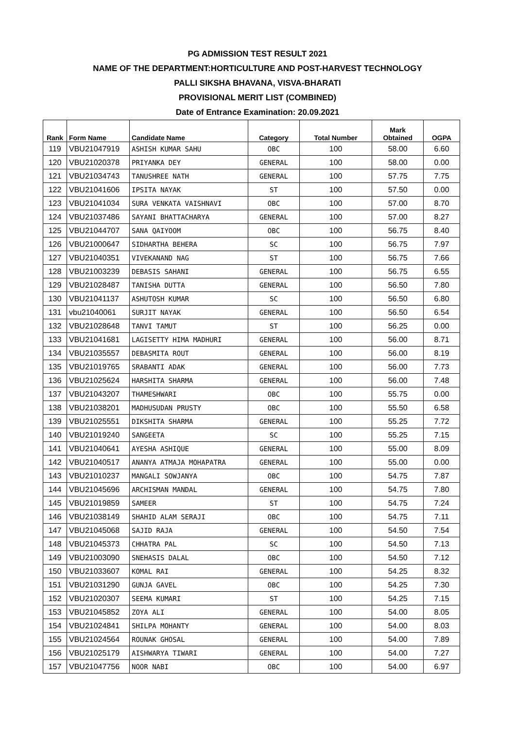PG ADMISSION TEST RESULT 2021
NAME OF THE DEPARTMENT:HORTICULTURE AND POST-HARVEST TECHNOLOGY
PALLI SIKSHA BHAVANA, VISVA-BHARATI
PROVISIONAL MERIT LIST (COMBINED)
Date of Entrance Examination: 20.09.2021
| Rank | Form Name | Candidate Name | Category | Total Number | Mark Obtained | OGPA |
| --- | --- | --- | --- | --- | --- | --- |
| 119 | VBU21047919 | ASHISH KUMAR SAHU | OBC | 100 | 58.00 | 6.60 |
| 120 | VBU21020378 | PRIYANKA DEY | GENERAL | 100 | 58.00 | 0.00 |
| 121 | VBU21034743 | TANUSHREE NATH | GENERAL | 100 | 57.75 | 7.75 |
| 122 | VBU21041606 | IPSITA NAYAK | ST | 100 | 57.50 | 0.00 |
| 123 | VBU21041034 | SURA VENKATA VAISHNAVI | OBC | 100 | 57.00 | 8.70 |
| 124 | VBU21037486 | SAYANI BHATTACHARYA | GENERAL | 100 | 57.00 | 8.27 |
| 125 | VBU21044707 | SANA QAIYOOM | OBC | 100 | 56.75 | 8.40 |
| 126 | VBU21000647 | SIDHARTHA BEHERA | SC | 100 | 56.75 | 7.97 |
| 127 | VBU21040351 | VIVEKANAND NAG | ST | 100 | 56.75 | 7.66 |
| 128 | VBU21003239 | DEBASIS SAHANI | GENERAL | 100 | 56.75 | 6.55 |
| 129 | VBU21028487 | TANISHA DUTTA | GENERAL | 100 | 56.50 | 7.80 |
| 130 | VBU21041137 | ASHUTOSH KUMAR | SC | 100 | 56.50 | 6.80 |
| 131 | vbu21040061 | SURJIT NAYAK | GENERAL | 100 | 56.50 | 6.54 |
| 132 | VBU21028648 | TANVI TAMUT | ST | 100 | 56.25 | 0.00 |
| 133 | VBU21041681 | LAGISETTY HIMA MADHURI | GENERAL | 100 | 56.00 | 8.71 |
| 134 | VBU21035557 | DEBASMITA ROUT | GENERAL | 100 | 56.00 | 8.19 |
| 135 | VBU21019765 | SRABANTI ADAK | GENERAL | 100 | 56.00 | 7.73 |
| 136 | VBU21025624 | HARSHITA SHARMA | GENERAL | 100 | 56.00 | 7.48 |
| 137 | VBU21043207 | THAMESHWARI | OBC | 100 | 55.75 | 0.00 |
| 138 | VBU21038201 | MADHUSUDAN PRUSTY | OBC | 100 | 55.50 | 6.58 |
| 139 | VBU21025551 | DIKSHITA SHARMA | GENERAL | 100 | 55.25 | 7.72 |
| 140 | VBU21019240 | SANGEETA | SC | 100 | 55.25 | 7.15 |
| 141 | VBU21040641 | AYESHA ASHIQUE | GENERAL | 100 | 55.00 | 8.09 |
| 142 | VBU21040517 | ANANYA ATMAJA MOHAPATRA | GENERAL | 100 | 55.00 | 0.00 |
| 143 | VBU21010237 | MANGALI SOWJANYA | OBC | 100 | 54.75 | 7.87 |
| 144 | VBU21045696 | ARCHISMAN MANDAL | GENERAL | 100 | 54.75 | 7.80 |
| 145 | VBU21019859 | SAMEER | ST | 100 | 54.75 | 7.24 |
| 146 | VBU21038149 | SHAHID ALAM SERAJI | OBC | 100 | 54.75 | 7.11 |
| 147 | VBU21045068 | SAJID RAJA | GENERAL | 100 | 54.50 | 7.54 |
| 148 | VBU21045373 | CHHATRA PAL | SC | 100 | 54.50 | 7.13 |
| 149 | VBU21003090 | SNEHASIS DALAL | OBC | 100 | 54.50 | 7.12 |
| 150 | VBU21033607 | KOMAL RAI | GENERAL | 100 | 54.25 | 8.32 |
| 151 | VBU21031290 | GUNJA GAVEL | OBC | 100 | 54.25 | 7.30 |
| 152 | VBU21020307 | SEEMA KUMARI | ST | 100 | 54.25 | 7.15 |
| 153 | VBU21045852 | ZOYA ALI | GENERAL | 100 | 54.00 | 8.05 |
| 154 | VBU21024841 | SHILPA MOHANTY | GENERAL | 100 | 54.00 | 8.03 |
| 155 | VBU21024564 | ROUNAK GHOSAL | GENERAL | 100 | 54.00 | 7.89 |
| 156 | VBU21025179 | AISHWARYA TIWARI | GENERAL | 100 | 54.00 | 7.27 |
| 157 | VBU21047756 | NOOR NABI | OBC | 100 | 54.00 | 6.97 |